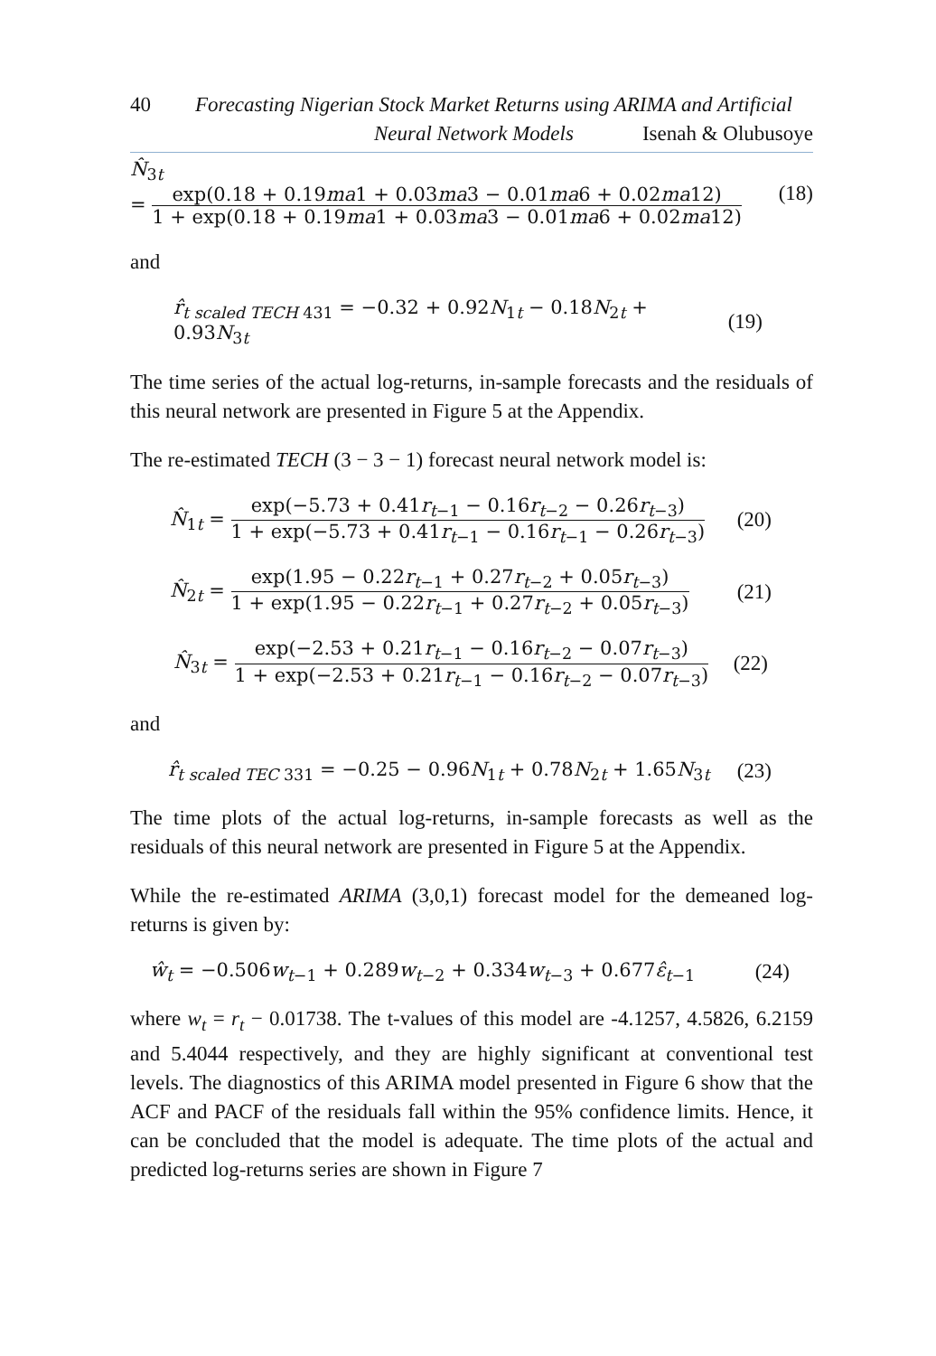40 Forecasting Nigerian Stock Market Returns using ARIMA and Artificial
Neural Network Models Isenah & Olubusoye
N̂<sub>3t</sub>
= exp(0.18 + 0.19ma1 + 0.03ma3 − 0.01ma6 + 0.02ma12) 1 + exp(0.18 + 0.19ma1 + 0.03ma3 − 0.01ma6 + 0.02ma12)
(18)
and
r̂<sub>t scaled TECH 431</sub> = −0.32 + 0.92N<sub>1t</sub> − 0.18N<sub>2t</sub> + 0.93N<sub>3t</sub> (19)
The time series of the actual log-returns, in-sample forecasts and the residuals of this neural network are presented in Figure 5 at the Appendix.
The re-estimated TECH (3 − 3 − 1) forecast neural network model is:
N̂<sub>1t</sub> = exp(−5.73 + 0.41r<sub>t−1</sub> − 0.16r<sub>t−2</sub> − 0.26r<sub>t−3</sub>) 1 + exp(−5.73 + 0.41r<sub>t−1</sub> − 0.16r<sub>t−1</sub> − 0.26r<sub>t−3</sub>) (20)
N̂<sub>2t</sub> = exp(1.95 − 0.22r<sub>t−1</sub> + 0.27r<sub>t−2</sub> + 0.05r<sub>t−3</sub>) 1 + exp(1.95 − 0.22r<sub>t−1</sub> + 0.27r<sub>t−2</sub> + 0.05r<sub>t−3</sub>) (21)
N̂<sub>3t</sub> = exp(−2.53 + 0.21r<sub>t−1</sub> − 0.16r<sub>t−2</sub> − 0.07r<sub>t−3</sub>) 1 + exp(−2.53 + 0.21r<sub>t−1</sub> − 0.16r<sub>t−2</sub> − 0.07r<sub>t−3</sub>) (22)
and
r̂<sub>t scaled TEC 331</sub> = −0.25 − 0.96N<sub>1t</sub> + 0.78N<sub>2t</sub> + 1.65N<sub>3t</sub> (23)
The time plots of the actual log-returns, in-sample forecasts as well as the residuals of this neural network are presented in Figure 5 at the Appendix.
While the re-estimated ARIMA (3,0,1) forecast model for the demeaned log-returns is given by:
ŵ<sub>t</sub> = −0.506w<sub>t−1</sub> + 0.289w<sub>t−2</sub> + 0.334w<sub>t−3</sub> + 0.677ε̂<sub>t−1</sub> (24)
where w<sub>t</sub> = r<sub>t</sub> − 0.01738. The t-values of this model are -4.1257, 4.5826, 6.2159 and 5.4044 respectively, and they are highly significant at conventional test levels. The diagnostics of this ARIMA model presented in Figure 6 show that the ACF and PACF of the residuals fall within the 95% confidence limits. Hence, it can be concluded that the model is adequate. The time plots of the actual and predicted log-returns series are shown in Figure 7